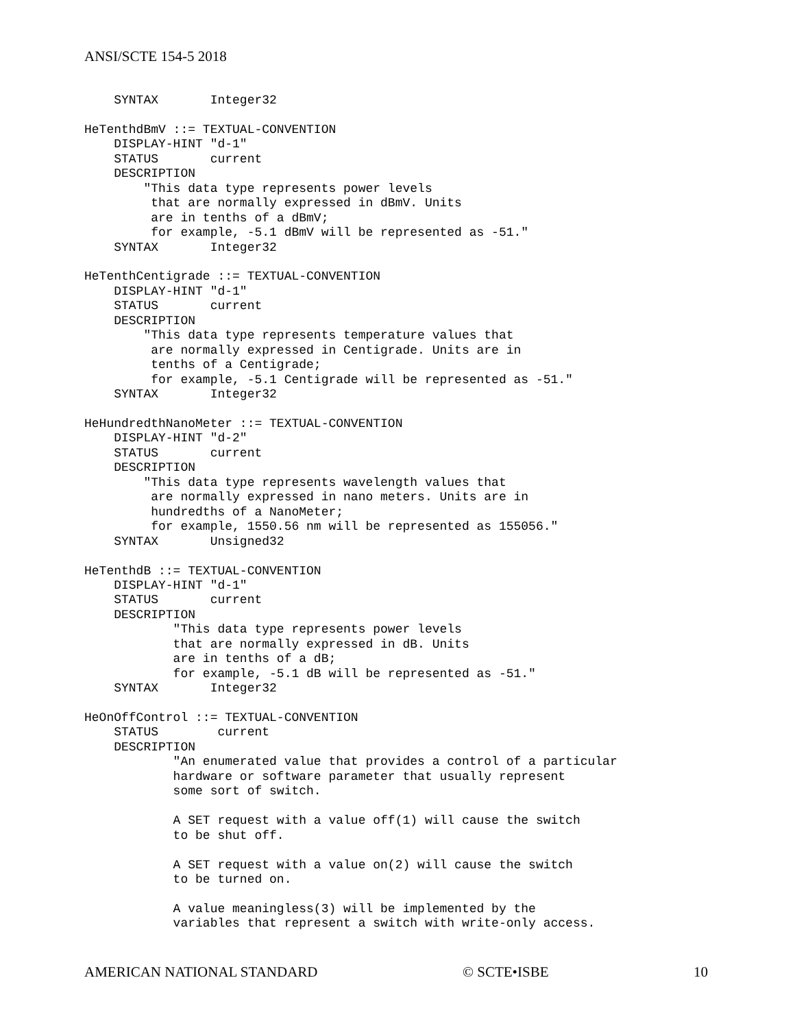ANSI/SCTE 154-5 2018
    SYNTAX       Integer32

HeTenthdBmV ::= TEXTUAL-CONVENTION
    DISPLAY-HINT "d-1"
    STATUS       current
    DESCRIPTION
        "This data type represents power levels
         that are normally expressed in dBmV. Units
         are in tenths of a dBmV;
         for example, -5.1 dBmV will be represented as -51."
    SYNTAX       Integer32

HeTenthCentigrade ::= TEXTUAL-CONVENTION
    DISPLAY-HINT "d-1"
    STATUS       current
    DESCRIPTION
        "This data type represents temperature values that
         are normally expressed in Centigrade. Units are in
         tenths of a Centigrade;
         for example, -5.1 Centigrade will be represented as -51."
    SYNTAX       Integer32

HeHundredthNanoMeter ::= TEXTUAL-CONVENTION
    DISPLAY-HINT "d-2"
    STATUS       current
    DESCRIPTION
        "This data type represents wavelength values that
         are normally expressed in nano meters. Units are in
         hundredths of a NanoMeter;
         for example, 1550.56 nm will be represented as 155056."
    SYNTAX       Unsigned32

HeTenthdB ::= TEXTUAL-CONVENTION
    DISPLAY-HINT "d-1"
    STATUS       current
    DESCRIPTION
            "This data type represents power levels
            that are normally expressed in dB. Units
            are in tenths of a dB;
            for example, -5.1 dB will be represented as -51."
    SYNTAX       Integer32

HeOnOffControl ::= TEXTUAL-CONVENTION
    STATUS        current
    DESCRIPTION
            "An enumerated value that provides a control of a particular
            hardware or software parameter that usually represent
            some sort of switch.

            A SET request with a value off(1) will cause the switch
            to be shut off.

            A SET request with a value on(2) will cause the switch
            to be turned on.

            A value meaningless(3) will be implemented by the
            variables that represent a switch with write-only access.
AMERICAN NATIONAL STANDARD © SCTE•ISBE 10